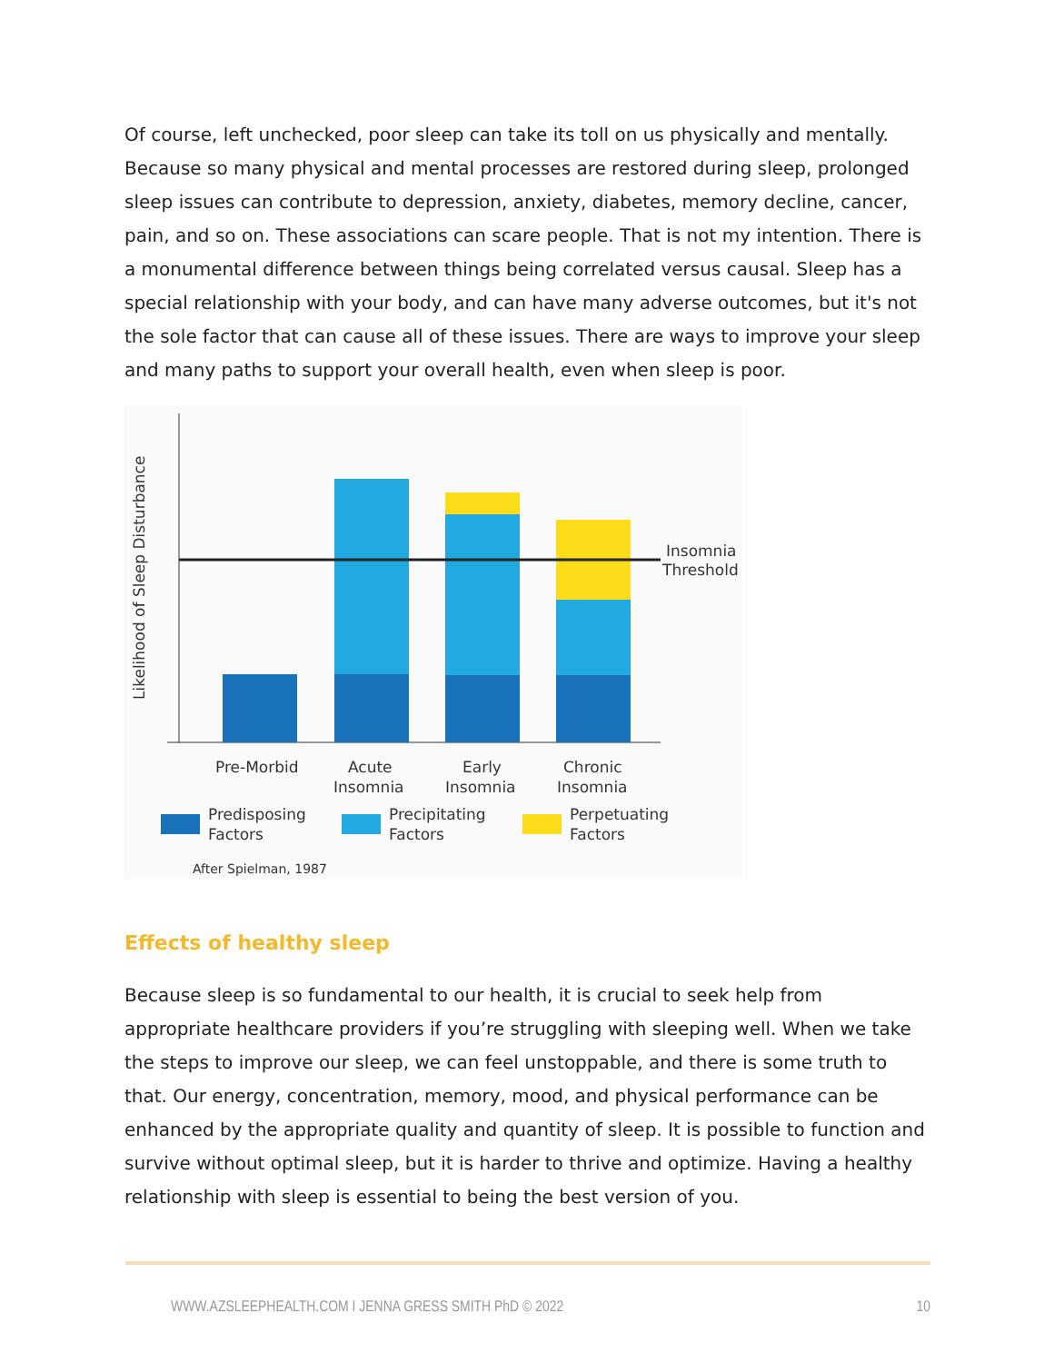Of course, left unchecked, poor sleep can take its toll on us physically and mentally. Because so many physical and mental processes are restored during sleep, prolonged sleep issues can contribute to depression, anxiety, diabetes, memory decline, cancer, pain, and so on. These associations can scare people. That is not my intention. There is a monumental difference between things being correlated versus causal. Sleep has a special relationship with your body, and can have many adverse outcomes, but it's not the sole factor that can cause all of these issues. There are ways to improve your sleep and many paths to support your overall health, even when sleep is poor.
Likelihood of Sleep Disturbance
Insomnia
Threshold
Pre-Morbid
Acute
Insomnia
Early
Insomnia
Chronic
Insomnia
Predisposing
Factors
Precipitating
Factors
Perpetuating
Factors
After Spielman, 1987
Effects of healthy sleep
Because sleep is so fundamental to our health, it is crucial to seek help from appropriate healthcare providers if you’re struggling with sleeping well. When we take the steps to improve our sleep, we can feel unstoppable, and there is some truth to that. Our energy, concentration, memory, mood, and physical performance can be enhanced by the appropriate quality and quantity of sleep. It is possible to function and survive without optimal sleep, but it is harder to thrive and optimize. Having a healthy relationship with sleep is essential to being the best version of you.
WWW.AZSLEEPHEALTH.COM I JENNA GRESS SMITH PhD © 2022 10